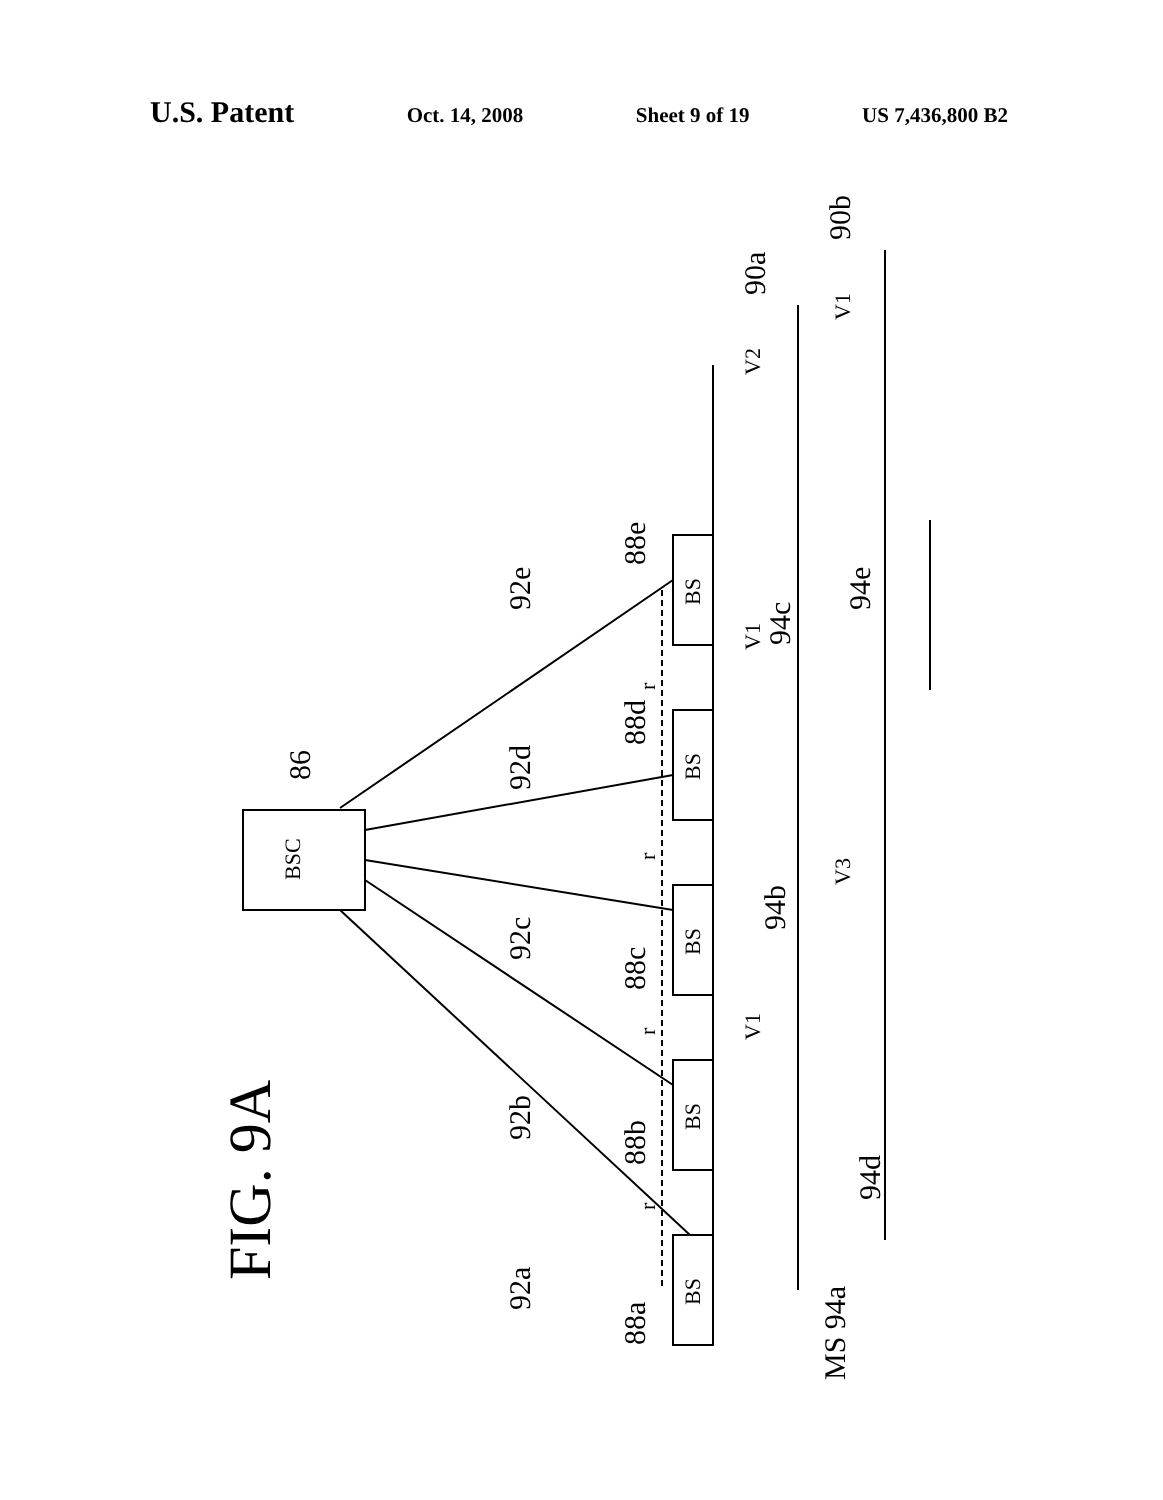U.S. Patent Oct. 14, 2008 Sheet 9 of 19 US 7,436,800 B2
BSC
BS
BS
BS
BS
BS
FIG. 9A
86
92e
92d
92c
92b
92a
88e
88d
88c
88b
88a
r
r
r
r
V2
V1
V1
V3
V1
94c
94b
94e
94d
MS 94a
90a
90b